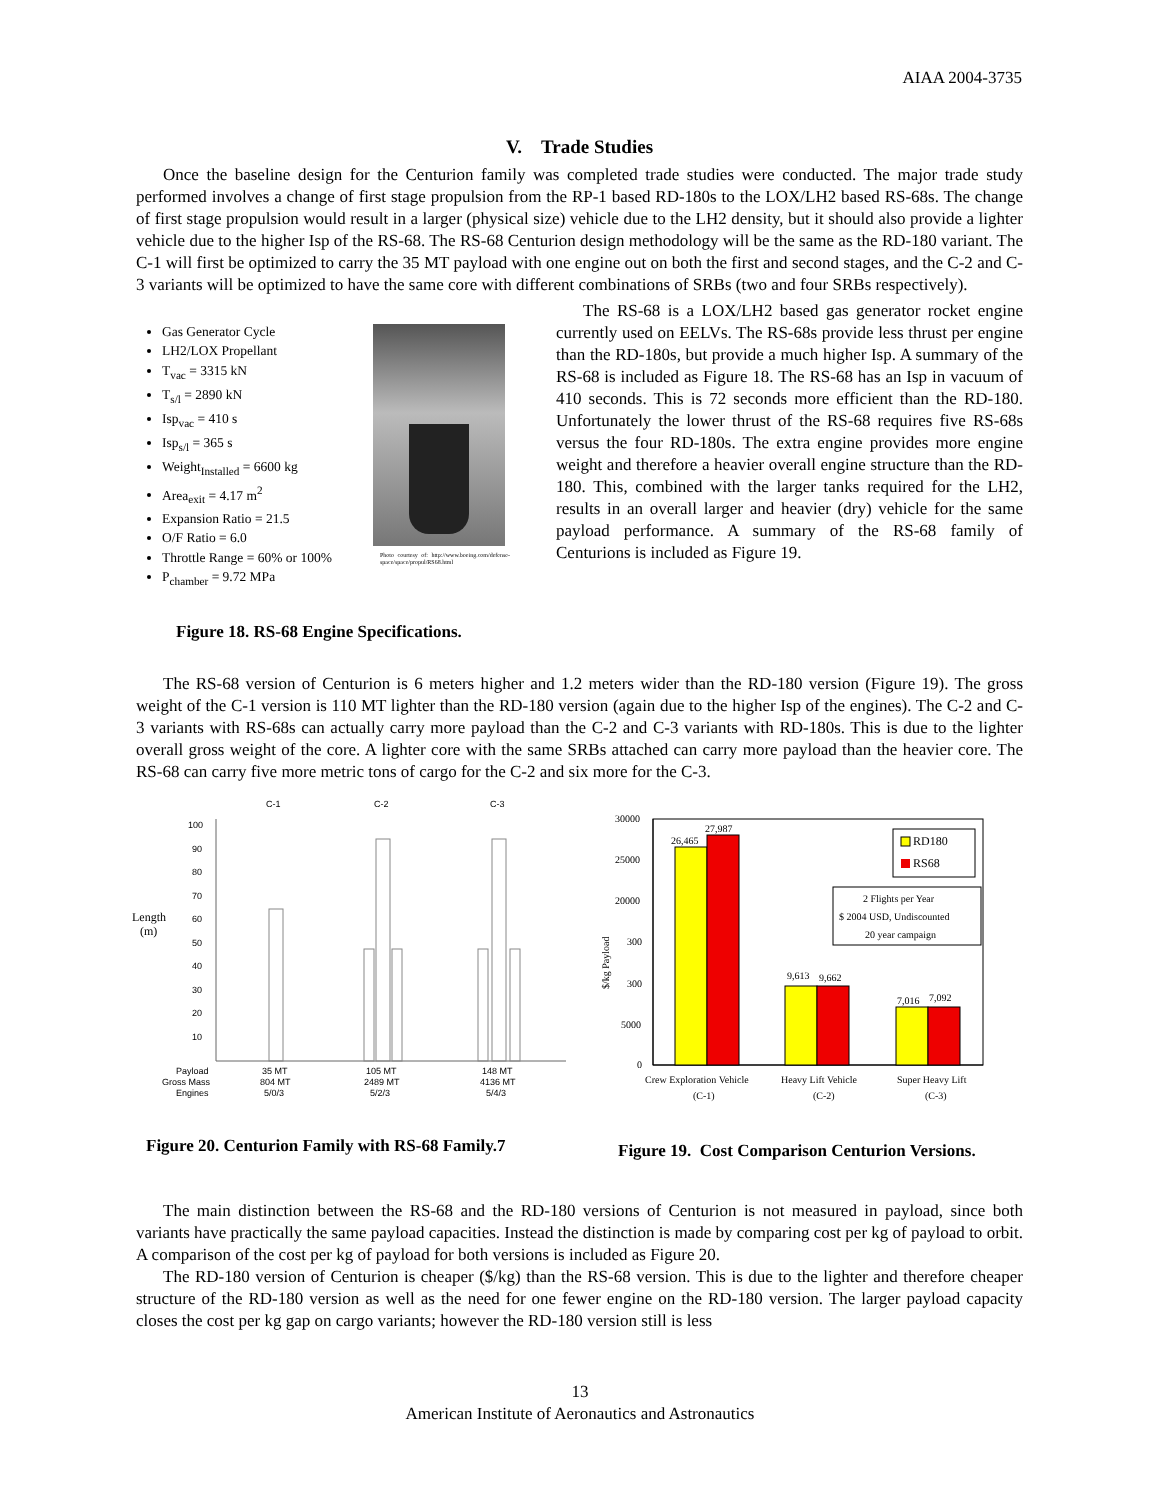AIAA 2004-3735
V. Trade Studies
Once the baseline design for the Centurion family was completed trade studies were conducted. The major trade study performed involves a change of first stage propulsion from the RP-1 based RD-180s to the LOX/LH2 based RS-68s. The change of first stage propulsion would result in a larger (physical size) vehicle due to the LH2 density, but it should also provide a lighter vehicle due to the higher Isp of the RS-68. The RS-68 Centurion design methodology will be the same as the RD-180 variant. The C-1 will first be optimized to carry the 35 MT payload with one engine out on both the first and second stages, and the C-2 and C-3 variants will be optimized to have the same core with different combinations of SRBs (two and four SRBs respectively).
Gas Generator Cycle
LH2/LOX Propellant
T<sub>vac</sub> = 3315 kN
T<sub>s/l</sub> = 2890 kN
Isp<sub>vac</sub> = 410 s
Isp<sub>s/l</sub> = 365 s
Weight<sub>Installed</sub> = 6600 kg
Area<sub>exit</sub> = 4.17 m<sup>2</sup>
Expansion Ratio = 21.5
O/F Ratio = 6.0
Throttle Range = 60% or 100%
P<sub>chamber</sub> = 9.72 MPa
Photo courtesy of: http://www.boeing.com/defense-space/space/propul/RS68.html
Figure 18. RS-68 Engine Specifications.
The RS-68 is a LOX/LH2 based gas generator rocket engine currently used on EELVs. The RS-68s provide less thrust per engine than the RD-180s, but provide a much higher Isp. A summary of the RS-68 is included as Figure 18. The RS-68 has an Isp in vacuum of 410 seconds. This is 72 seconds more efficient than the RD-180. Unfortunately the lower thrust of the RS-68 requires five RS-68s versus the four RD-180s. The extra engine provides more engine weight and therefore a heavier overall engine structure than the RD-180. This, combined with the larger tanks required for the LH2, results in an overall larger and heavier (dry) vehicle for the same payload performance. A summary of the RS-68 family of Centurions is included as Figure 19.
The RS-68 version of Centurion is 6 meters higher and 1.2 meters wider than the RD-180 version (Figure 19). The gross weight of the C-1 version is 110 MT lighter than the RD-180 version (again due to the higher Isp of the engines). The C-2 and C-3 variants with RS-68s can actually carry more payload than the C-2 and C-3 variants with RD-180s. This is due to the lighter overall gross weight of the core. A lighter core with the same SRBs attached can carry more payload than the heavier core. The RS-68 can carry five more metric tons of cargo for the C-2 and six more for the C-3.
C-1
C-2
C-3
100
90
80
70
60
50
40
30
20
10
Length
(m)
Payload
Gross Mass
Engines
35 MT
804 MT
5/0/3
105 MT
2489 MT
5/2/3
148 MT
4136 MT
5/4/3
Figure 20. Centurion Family with RS-68 Family.7
30000
25000
20000
300
300
5000
0
$/kg Payload
26,465
27,987
9,613
9,662
7,016
7,092
RD180
RS68
2 Flights per Year
$ 2004 USD, Undiscounted
20 year campaign
Crew Exploration Vehicle
(C-1)
Heavy Lift Vehicle
(C-2)
Super Heavy Lift
(C-3)
Figure 19. Cost Comparison Centurion Versions.
The main distinction between the RS-68 and the RD-180 versions of Centurion is not measured in payload, since both variants have practically the same payload capacities. Instead the distinction is made by comparing cost per kg of payload to orbit. A comparison of the cost per kg of payload for both versions is included as Figure 20.
The RD-180 version of Centurion is cheaper ($/kg) than the RS-68 version. This is due to the lighter and therefore cheaper structure of the RD-180 version as well as the need for one fewer engine on the RD-180 version. The larger payload capacity closes the cost per kg gap on cargo variants; however the RD-180 version still is less
13
American Institute of Aeronautics and Astronautics